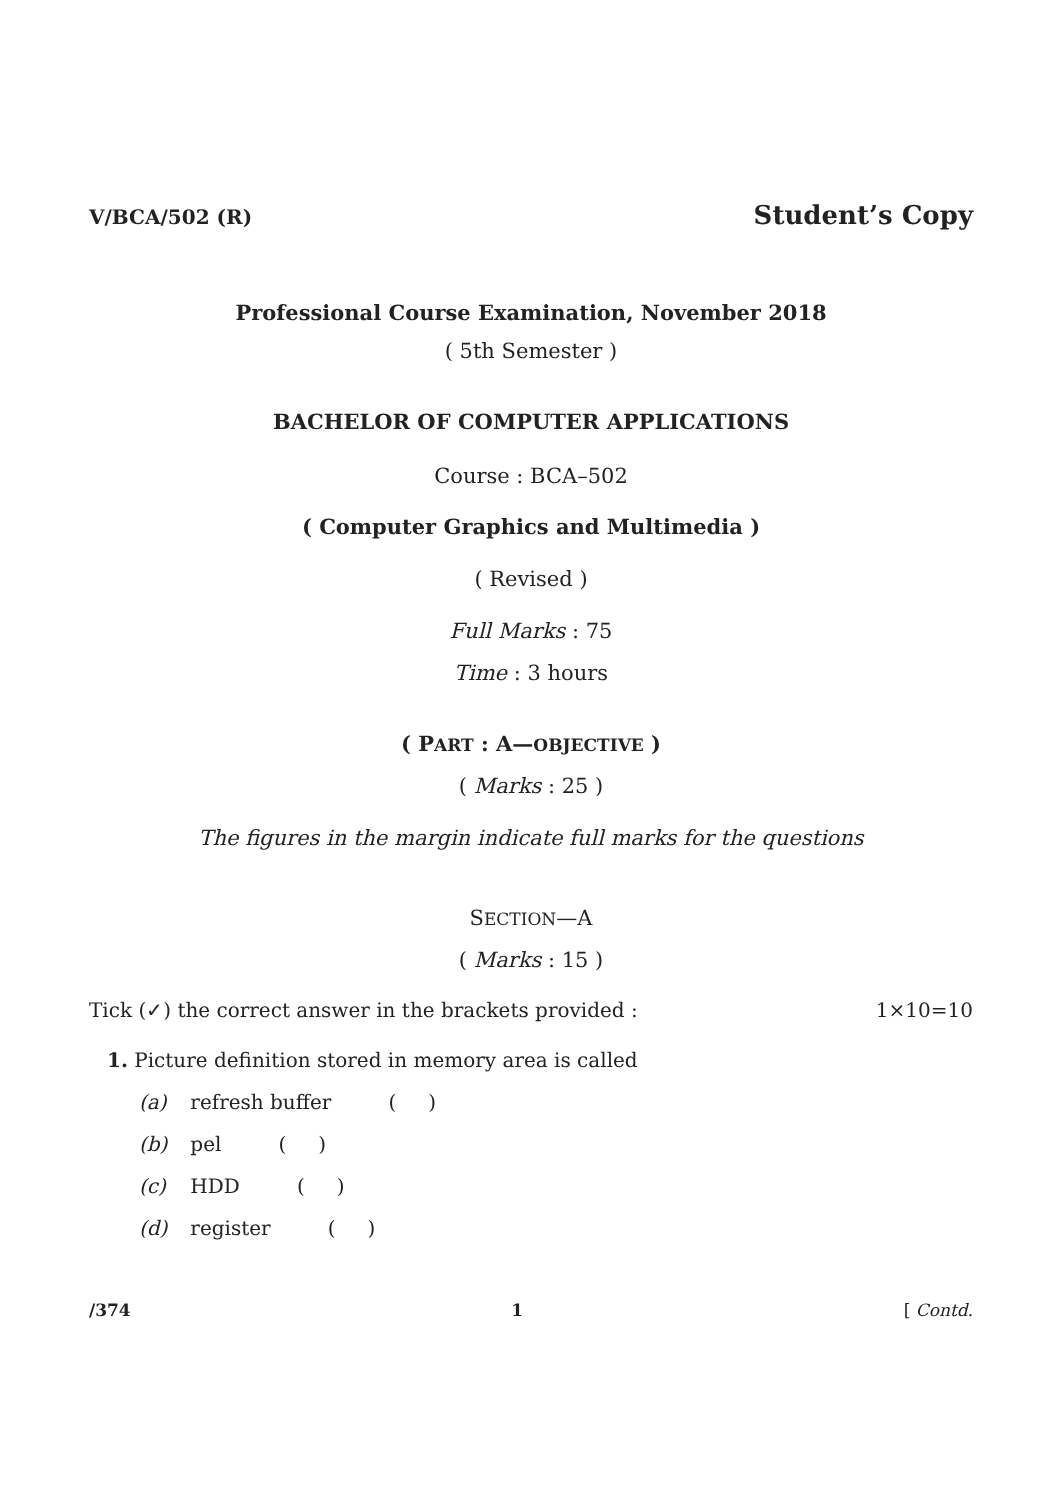V/BCA/502 (R) Student’s Copy
Professional Course Examination, November 2018
( 5th Semester )
BACHELOR OF COMPUTER APPLICATIONS
Course : BCA–502
( Computer Graphics and Multimedia )
( Revised )
Full Marks : 75
Time : 3 hours
( PART : A—OBJECTIVE )
( Marks : 25 )
The figures in the margin indicate full marks for the questions
SECTION—A
( Marks : 15 )
Tick (✓) the correct answer in the brackets provided : 1×10=10
1. Picture definition stored in memory area is called
(a) refresh buffer ( )
(b) pel ( )
(c) HDD ( )
(d) register ( )
/374 1 [ Contd.